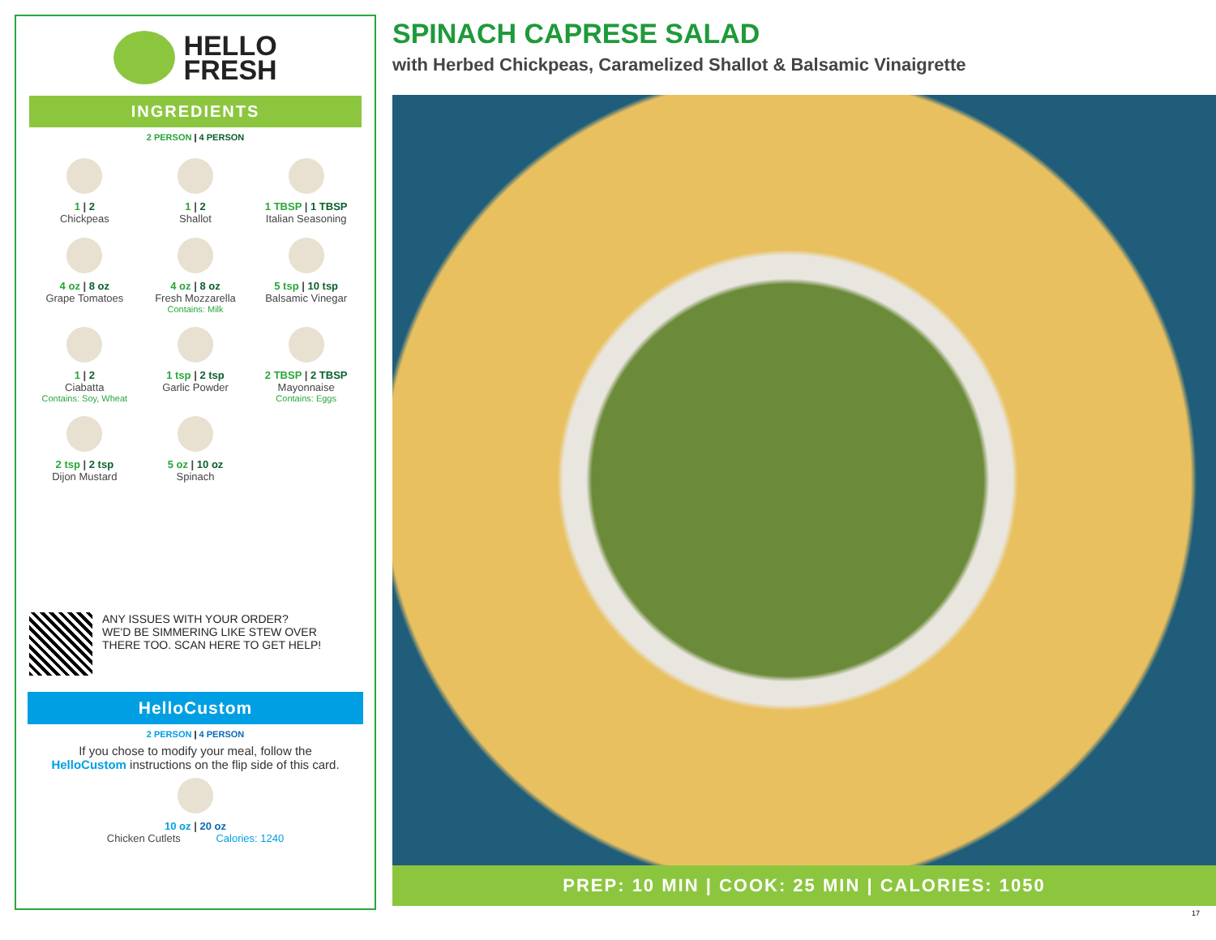HELLO
FRESH
INGREDIENTS
2 PERSON | 4 PERSON
1 | 2
Chickpeas
1 | 2
Shallot
1 TBSP | 1 TBSP
Italian Seasoning
4 oz | 8 oz
Grape Tomatoes
4 oz | 8 oz
Fresh Mozzarella
Contains: Milk
5 tsp | 10 tsp
Balsamic Vinegar
1 | 2
Ciabatta
Contains: Soy, Wheat
1 tsp | 2 tsp
Garlic Powder
2 TBSP | 2 TBSP
Mayonnaise
Contains: Eggs
2 tsp | 2 tsp
Dijon Mustard
5 oz | 10 oz
Spinach
ANY ISSUES WITH YOUR ORDER?
WE'D BE SIMMERING LIKE STEW OVER
THERE TOO. SCAN HERE TO GET HELP!
HelloCustom
2 PERSON | 4 PERSON
If you chose to modify your meal, follow the
HelloCustom instructions on the flip side of this card.
10 oz | 20 oz
Chicken Cutlets Calories: 1240
SPINACH CAPRESE SALAD
with Herbed Chickpeas, Caramelized Shallot & Balsamic Vinaigrette
PREP: 10 MIN | COOK: 25 MIN | CALORIES: 1050
17